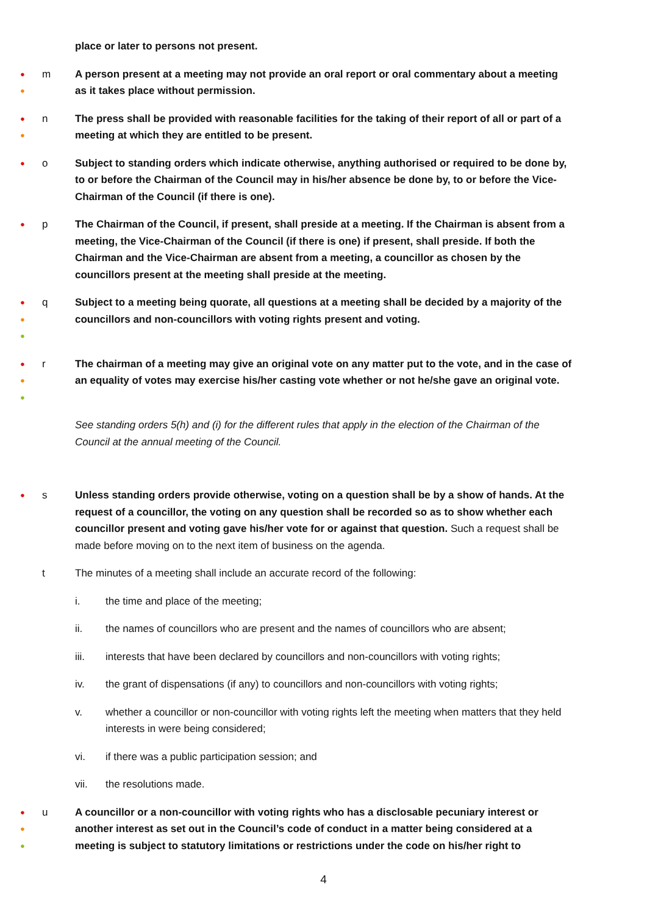place or later to persons not present.
●
●
m A person present at a meeting may not provide an oral report or oral commentary about a meeting as it takes place without permission.
●
●
n The press shall be provided with reasonable facilities for the taking of their report of all or part of a meeting at which they are entitled to be present.
●
o Subject to standing orders which indicate otherwise, anything authorised or required to be done by, to or before the Chairman of the Council may in his/her absence be done by, to or before the Vice-Chairman of the Council (if there is one).
●
p The Chairman of the Council, if present, shall preside at a meeting. If the Chairman is absent from a meeting, the Vice-Chairman of the Council (if there is one) if present, shall preside. If both the Chairman and the Vice-Chairman are absent from a meeting, a councillor as chosen by the councillors present at the meeting shall preside at the meeting.
●
●
●
q Subject to a meeting being quorate, all questions at a meeting shall be decided by a majority of the councillors and non-councillors with voting rights present and voting.
●
●
●
r The chairman of a meeting may give an original vote on any matter put to the vote, and in the case of an equality of votes may exercise his/her casting vote whether or not he/she gave an original vote.
See standing orders 5(h) and (i) for the different rules that apply in the election of the Chairman of the Council at the annual meeting of the Council.
●
s Unless standing orders provide otherwise, voting on a question shall be by a show of hands. At the request of a councillor, the voting on any question shall be recorded so as to show whether each councillor present and voting gave his/her vote for or against that question. Such a request shall be made before moving on to the next item of business on the agenda.
t The minutes of a meeting shall include an accurate record of the following:
i. the time and place of the meeting;
ii. the names of councillors who are present and the names of councillors who are absent;
iii. interests that have been declared by councillors and non-councillors with voting rights;
iv. the grant of dispensations (if any) to councillors and non-councillors with voting rights;
v. whether a councillor or non-councillor with voting rights left the meeting when matters that they held interests in were being considered;
vi. if there was a public participation session; and
vii. the resolutions made.
●
●
●
u A councillor or a non-councillor with voting rights who has a disclosable pecuniary interest or another interest as set out in the Council’s code of conduct in a matter being considered at a meeting is subject to statutory limitations or restrictions under the code on his/her right to
4